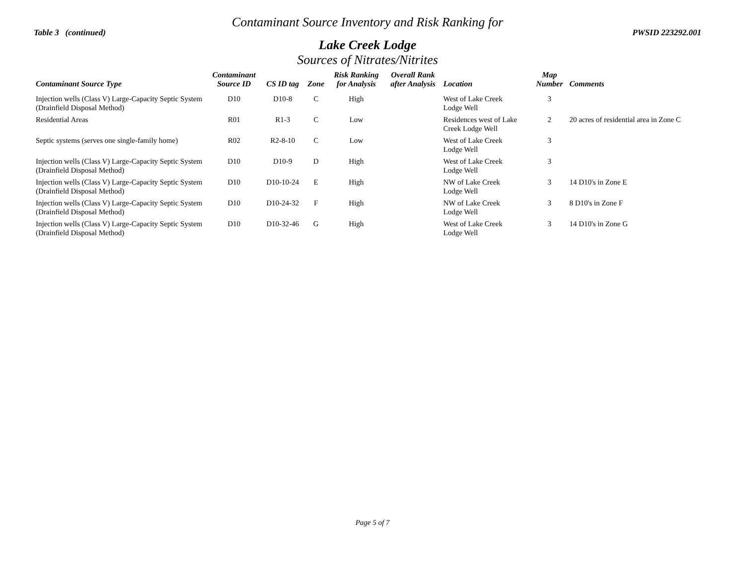Contaminant Source Inventory and Risk Ranking for
Table 3 (continued) PWSID 223292.001
Lake Creek Lodge
Sources of Nitrates/Nitrites
| Contaminant Source Type | Contaminant Source ID | CS ID tag | Zone | Risk Ranking for Analysis | Overall Rank after Analysis | Location | Map Number | Comments |
| --- | --- | --- | --- | --- | --- | --- | --- | --- |
| Injection wells (Class V) Large-Capacity Septic System (Drainfield Disposal Method) | D10 | D10-8 | C | High | | West of Lake Creek Lodge Well | 3 | |
| Residential Areas | R01 | R1-3 | C | Low | | Residences west of Lake Creek Lodge Well | 2 | 20 acres of residential area in Zone C |
| Septic systems (serves one single-family home) | R02 | R2-8-10 | C | Low | | West of Lake Creek Lodge Well | 3 | |
| Injection wells (Class V) Large-Capacity Septic System (Drainfield Disposal Method) | D10 | D10-9 | D | High | | West of Lake Creek Lodge Well | 3 | |
| Injection wells (Class V) Large-Capacity Septic System (Drainfield Disposal Method) | D10 | D10-10-24 | E | High | | NW of Lake Creek Lodge Well | 3 | 14 D10's in Zone E |
| Injection wells (Class V) Large-Capacity Septic System (Drainfield Disposal Method) | D10 | D10-24-32 | F | High | | NW of Lake Creek Lodge Well | 3 | 8 D10's in Zone F |
| Injection wells (Class V) Large-Capacity Septic System (Drainfield Disposal Method) | D10 | D10-32-46 | G | High | | West of Lake Creek Lodge Well | 3 | 14 D10's in Zone G |
Page 5 of 7